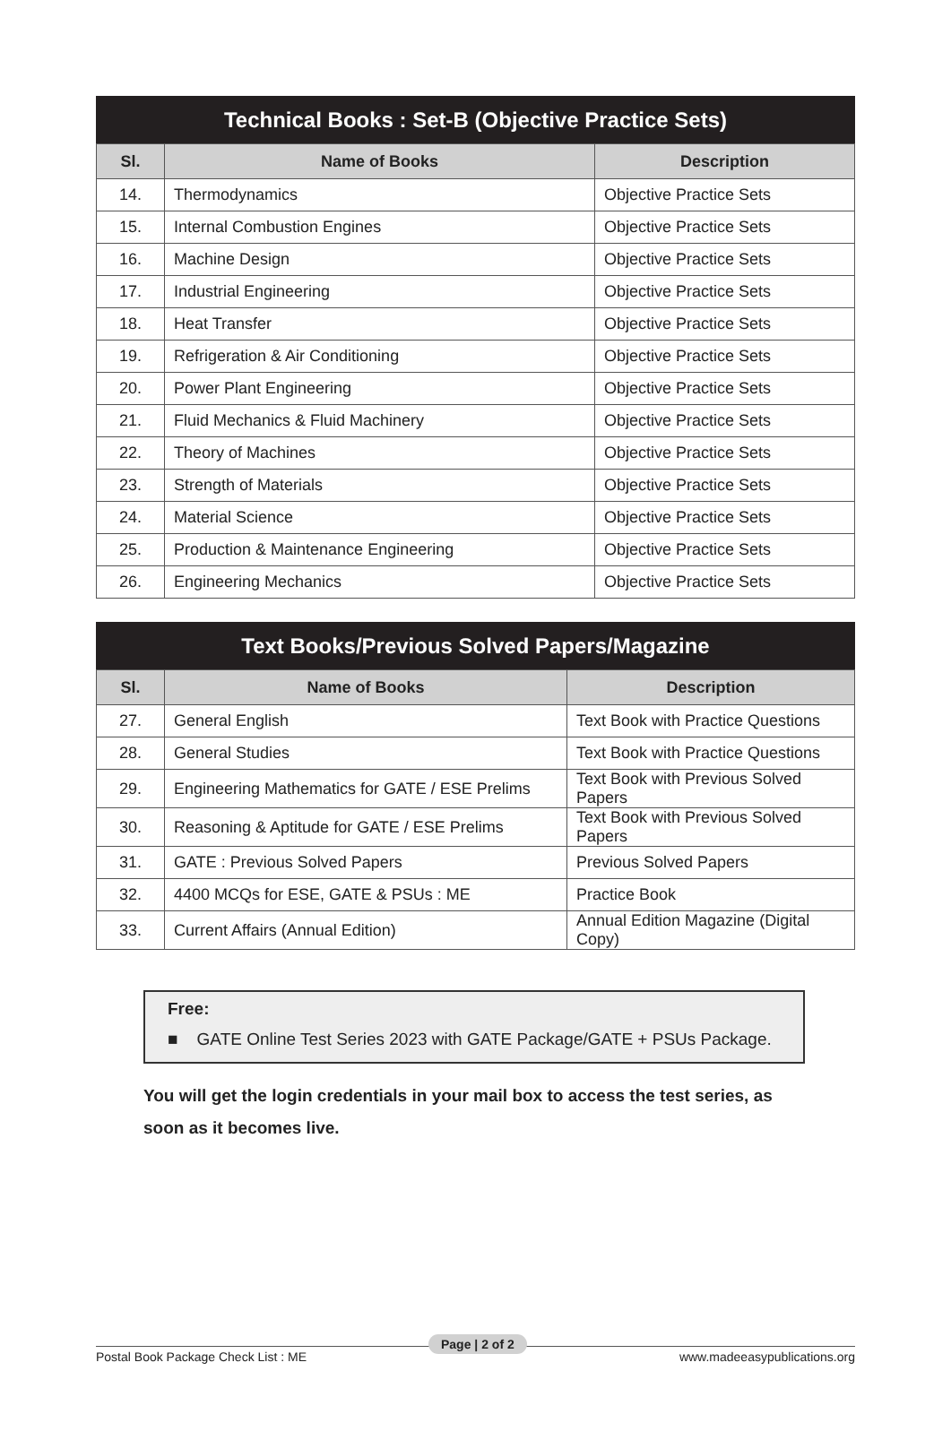Technical Books : Set-B (Objective Practice Sets)
| Sl. | Name of Books | Description |
| --- | --- | --- |
| 14. | Thermodynamics | Objective Practice Sets |
| 15. | Internal Combustion Engines | Objective Practice Sets |
| 16. | Machine Design | Objective Practice Sets |
| 17. | Industrial Engineering | Objective Practice Sets |
| 18. | Heat Transfer | Objective Practice Sets |
| 19. | Refrigeration & Air Conditioning | Objective Practice Sets |
| 20. | Power Plant Engineering | Objective Practice Sets |
| 21. | Fluid Mechanics & Fluid Machinery | Objective Practice Sets |
| 22. | Theory of Machines | Objective Practice Sets |
| 23. | Strength of Materials | Objective Practice Sets |
| 24. | Material Science | Objective Practice Sets |
| 25. | Production & Maintenance Engineering | Objective Practice Sets |
| 26. | Engineering Mechanics | Objective Practice Sets |
Text Books/Previous Solved Papers/Magazine
| Sl. | Name of Books | Description |
| --- | --- | --- |
| 27. | General English | Text Book with Practice Questions |
| 28. | General Studies | Text Book with Practice Questions |
| 29. | Engineering Mathematics for GATE / ESE Prelims | Text Book with Previous Solved Papers |
| 30. | Reasoning & Aptitude for GATE / ESE Prelims | Text Book with Previous Solved Papers |
| 31. | GATE : Previous Solved Papers | Previous Solved Papers |
| 32. | 4400 MCQs for ESE, GATE & PSUs : ME | Practice Book |
| 33. | Current Affairs (Annual Edition) | Annual Edition Magazine (Digital Copy) |
Free:
■ GATE Online Test Series 2023 with GATE Package/GATE + PSUs Package.
You will get the login credentials in your mail box to access the test series, as soon as it becomes live.
Postal Book Package Check List : ME www.madeeasypublications.org
Page | 2 of 2